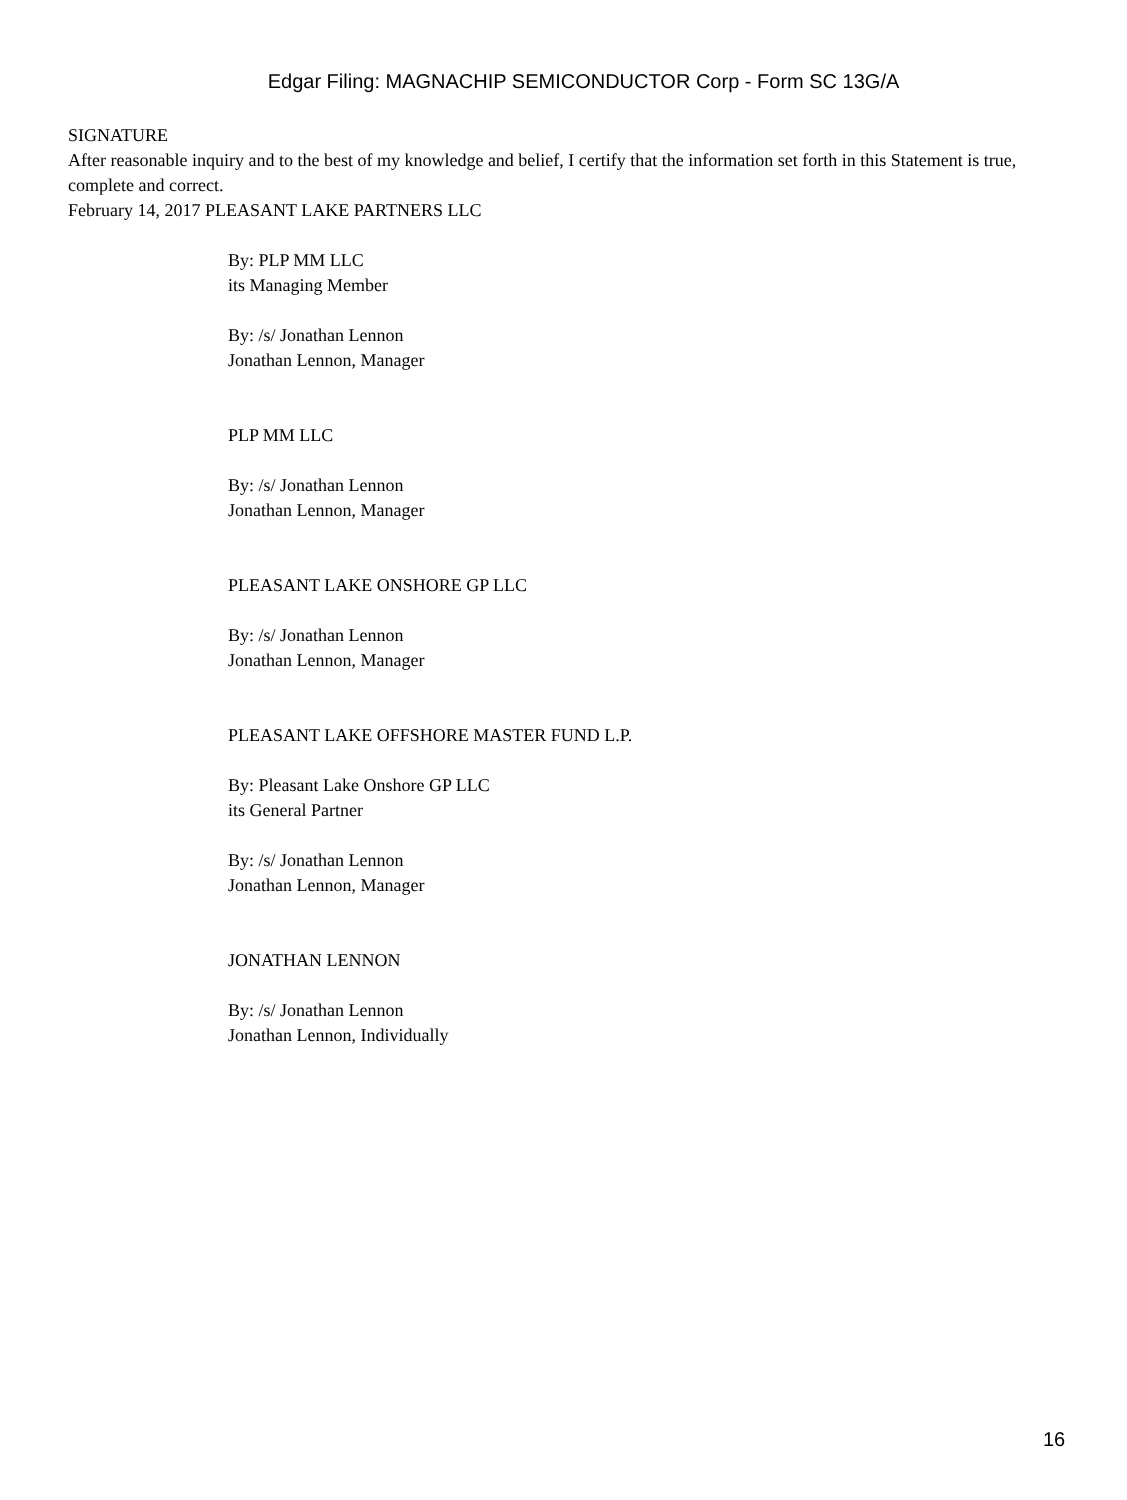Edgar Filing: MAGNACHIP SEMICONDUCTOR Corp - Form SC 13G/A
SIGNATURE
After reasonable inquiry and to the best of my knowledge and belief, I certify that the information set forth in this Statement is true, complete and correct.
February 14, 2017 PLEASANT LAKE PARTNERS LLC
By: PLP MM LLC
its Managing Member
By: /s/ Jonathan Lennon
Jonathan Lennon, Manager
PLP MM LLC
By: /s/ Jonathan Lennon
Jonathan Lennon, Manager
PLEASANT LAKE ONSHORE GP LLC
By: /s/ Jonathan Lennon
Jonathan Lennon, Manager
PLEASANT LAKE OFFSHORE MASTER FUND L.P.
By: Pleasant Lake Onshore GP LLC
its General Partner
By: /s/ Jonathan Lennon
Jonathan Lennon, Manager
JONATHAN LENNON
By: /s/ Jonathan Lennon
Jonathan Lennon, Individually
16